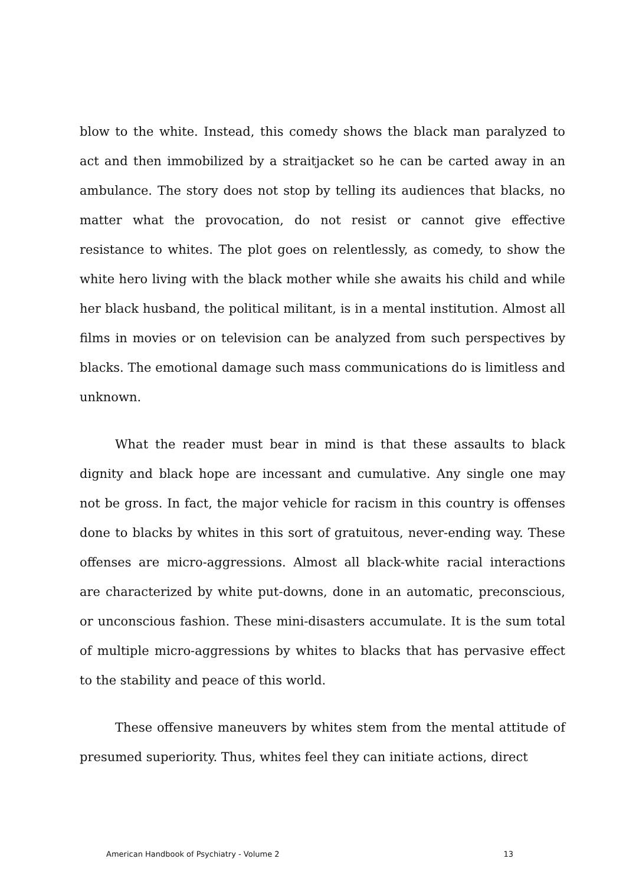blow to the white. Instead, this comedy shows the black man paralyzed to act and then immobilized by a straitjacket so he can be carted away in an ambulance. The story does not stop by telling its audiences that blacks, no matter what the provocation, do not resist or cannot give effective resistance to whites. The plot goes on relentlessly, as comedy, to show the white hero living with the black mother while she awaits his child and while her black husband, the political militant, is in a mental institution. Almost all films in movies or on television can be analyzed from such perspectives by blacks. The emotional damage such mass communications do is limitless and unknown.
What the reader must bear in mind is that these assaults to black dignity and black hope are incessant and cumulative. Any single one may not be gross. In fact, the major vehicle for racism in this country is offenses done to blacks by whites in this sort of gratuitous, never-ending way. These offenses are micro-aggressions. Almost all black-white racial interactions are characterized by white put-downs, done in an automatic, preconscious, or unconscious fashion. These mini-disasters accumulate. It is the sum total of multiple micro-aggressions by whites to blacks that has pervasive effect to the stability and peace of this world.
These offensive maneuvers by whites stem from the mental attitude of presumed superiority. Thus, whites feel they can initiate actions, direct
American Handbook of Psychiatry - Volume 2 13